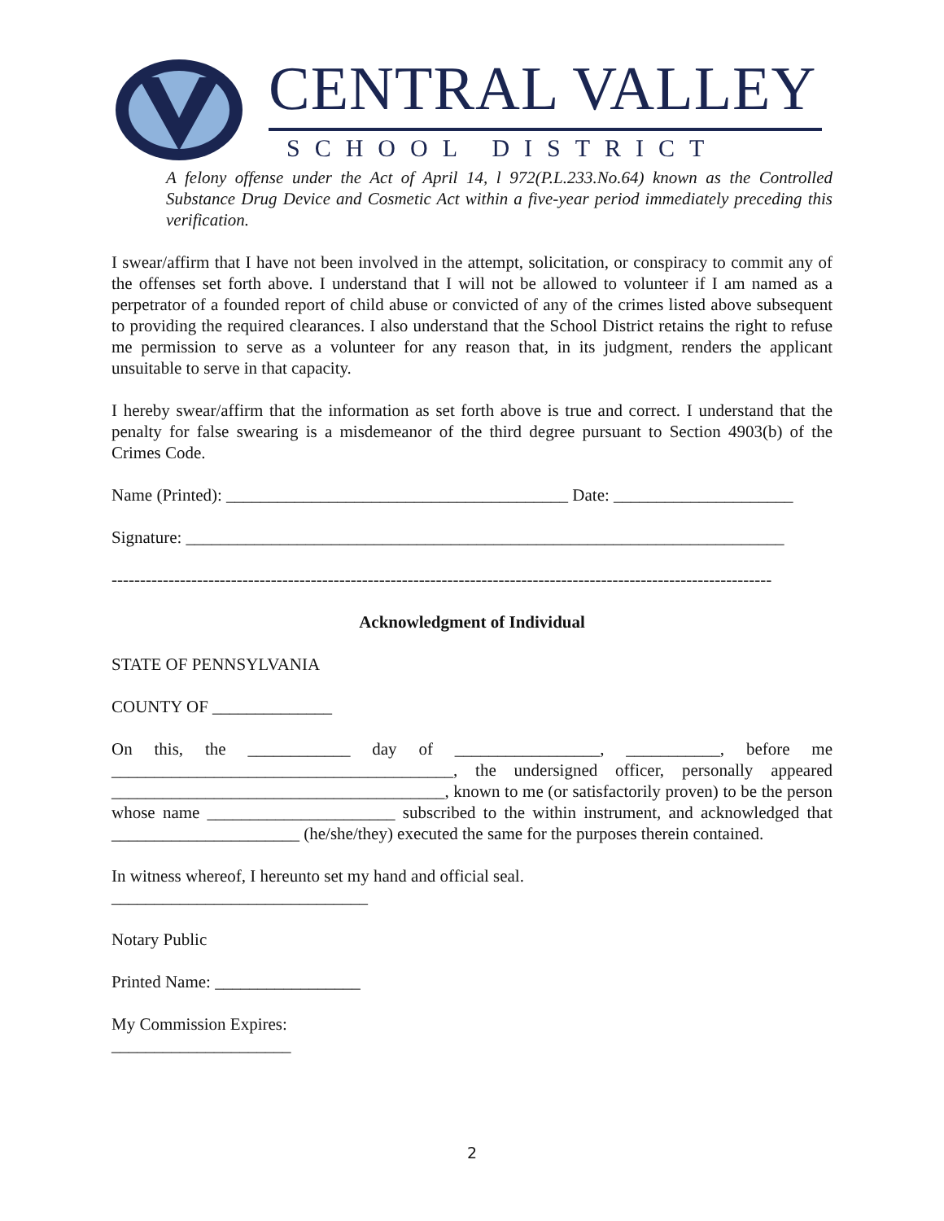CENTRAL VALLEY
SCHOOL DISTRICT
A felony offense under the Act of April 14, l 972(P.L.233.No.64) known as the Controlled Substance Drug Device and Cosmetic Act within a five-year period immediately preceding this verification.
I swear/affirm that I have not been involved in the attempt, solicitation, or conspiracy to commit any of the offenses set forth above. I understand that I will not be allowed to volunteer if I am named as a perpetrator of a founded report of child abuse or convicted of any of the crimes listed above subsequent to providing the required clearances. I also understand that the School District retains the right to refuse me permission to serve as a volunteer for any reason that, in its judgment, renders the applicant unsuitable to serve in that capacity.
I hereby swear/affirm that the information as set forth above is true and correct. I understand that the penalty for false swearing is a misdemeanor of the third degree pursuant to Section 4903(b) of the Crimes Code.
Name (Printed): ________________________________________ Date: _____________________
Signature: ______________________________________________________________________
--------------------------------------------------------------------------------------------------------------------
Acknowledgment of Individual
STATE OF PENNSYLVANIA
COUNTY OF ______________
On this, the ____________ day of _________________, ___________, before me ________________________________________, the undersigned officer, personally appeared _______________________________________, known to me (or satisfactorily proven) to be the person whose name ______________________ subscribed to the within instrument, and acknowledged that ______________________ (he/she/they) executed the same for the purposes therein contained.
In witness whereof, I hereunto set my hand and official seal.
______________________________
Notary Public
Printed Name: _________________
My Commission Expires:
_____________________
2